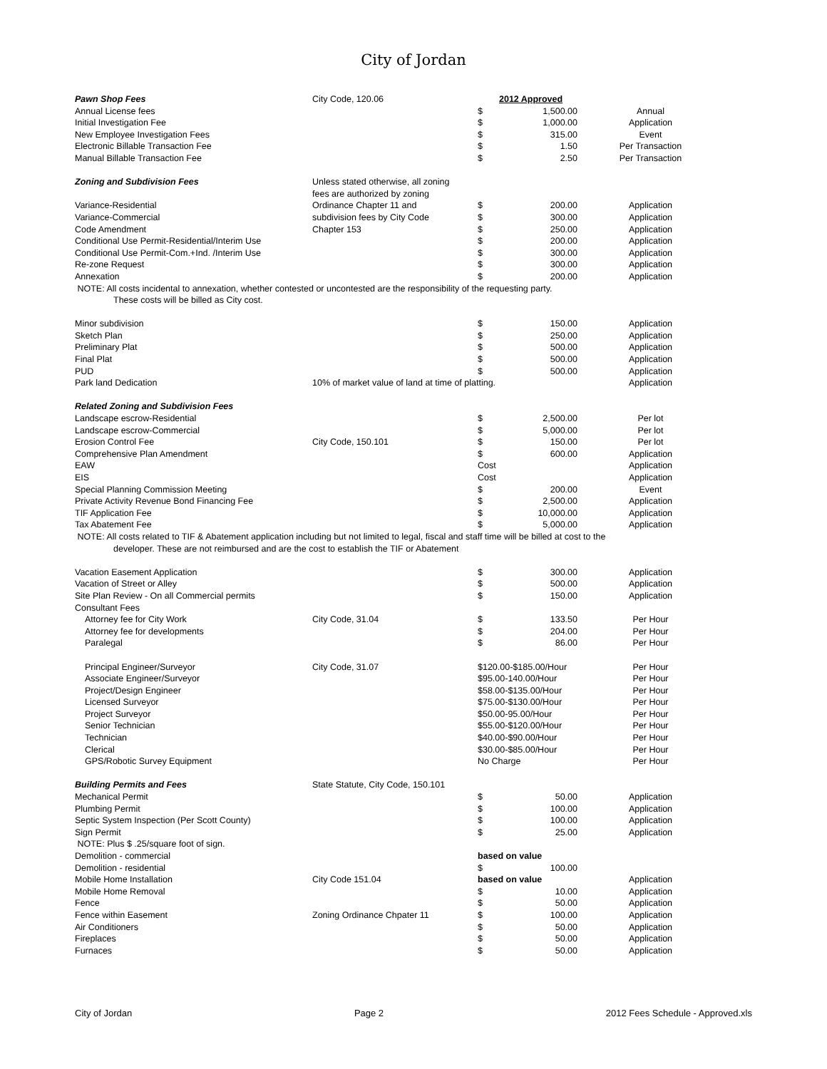City of Jordan
| Pawn Shop Fees | City Code, 120.06 | | 2012 Approved | |
| Annual License fees | | $ | 1,500.00 | Annual |
| Initial Investigation Fee | | $ | 1,000.00 | Application |
| New Employee Investigation Fees | | $ | 315.00 | Event |
| Electronic Billable Transaction Fee | | $ | 1.50 | Per Transaction |
| Manual Billable Transaction Fee | | $ | 2.50 | Per Transaction |
| Zoning and Subdivision Fees | Unless stated otherwise, all zoning | | | |
| | fees are authorized by zoning | | | |
| Variance-Residential | Ordinance Chapter 11 and | $ | 200.00 | Application |
| Variance-Commercial | subdivision fees by City Code | $ | 300.00 | Application |
| Code Amendment | Chapter 153 | $ | 250.00 | Application |
| Conditional Use Permit-Residential/Interim Use | | $ | 200.00 | Application |
| Conditional Use Permit-Com.+Ind. /Interim Use | | $ | 300.00 | Application |
| Re-zone Request | | $ | 300.00 | Application |
| Annexation | | $ | 200.00 | Application |
| NOTE: All costs incidental to annexation, whether contested or uncontested are the responsibility of the requesting party. | | | | |
| These costs will be billed as City cost. | | | | |
| Minor subdivision | | $ | 150.00 | Application |
| Sketch Plan | | $ | 250.00 | Application |
| Preliminary Plat | | $ | 500.00 | Application |
| Final Plat | | $ | 500.00 | Application |
| PUD | | $ | 500.00 | Application |
| Park land Dedication | 10% of market value of land at time of platting. | | | Application |
| Related Zoning and Subdivision Fees | | | | |
| Landscape escrow-Residential | | $ | 2,500.00 | Per lot |
| Landscape escrow-Commercial | | $ | 5,000.00 | Per lot |
| Erosion Control Fee | City Code, 150.101 | $ | 150.00 | Per lot |
| Comprehensive Plan Amendment | | $ | 600.00 | Application |
| EAW | | Cost | | Application |
| EIS | | Cost | | Application |
| Special Planning Commission Meeting | | $ | 200.00 | Event |
| Private Activity Revenue Bond Financing Fee | | $ | 2,500.00 | Application |
| TIF Application Fee | | $ | 10,000.00 | Application |
| Tax Abatement Fee | | $ | 5,000.00 | Application |
| NOTE: All costs related to TIF & Abatement application including but not limited to legal, fiscal and staff time will be billed at cost to the | | | | |
| developer. These are not reimbursed and are the cost to establish the TIF or Abatement | | | | |
| Vacation Easement Application | | $ | 300.00 | Application |
| Vacation of Street or Alley | | $ | 500.00 | Application |
| Site Plan Review - On all Commercial permits | | $ | 150.00 | Application |
| Consultant Fees | | | | |
| Attorney fee for City Work | City Code, 31.04 | $ | 133.50 | Per Hour |
| Attorney fee for developments | | $ | 204.00 | Per Hour |
| Paralegal | | $ | 86.00 | Per Hour |
| Principal Engineer/Surveyor | City Code, 31.07 | $120.00-$185.00/Hour | | Per Hour |
| Associate Engineer/Surveyor | | $95.00-140.00/Hour | | Per Hour |
| Project/Design Engineer | | $58.00-$135.00/Hour | | Per Hour |
| Licensed Surveyor | | $75.00-$130.00/Hour | | Per Hour |
| Project Surveyor | | $50.00-95.00/Hour | | Per Hour |
| Senior Technician | | $55.00-$120.00/Hour | | Per Hour |
| Technician | | $40.00-$90.00/Hour | | Per Hour |
| Clerical | | $30.00-$85.00/Hour | | Per Hour |
| GPS/Robotic Survey Equipment | | No Charge | | Per Hour |
| Building Permits and Fees | State Statute, City Code, 150.101 | | | |
| Mechanical Permit | | $ | 50.00 | Application |
| Plumbing Permit | | $ | 100.00 | Application |
| Septic System Inspection (Per Scott County) | | $ | 100.00 | Application |
| Sign Permit | | $ | 25.00 | Application |
| NOTE: Plus $ .25/square foot of sign. | | | | |
| Demolition - commercial | | based on value | | |
| Demolition - residential | | $ | 100.00 | |
| Mobile Home Installation | City Code 151.04 | based on value | | Application |
| Mobile Home Removal | | $ | 10.00 | Application |
| Fence | | $ | 50.00 | Application |
| Fence within Easement | Zoning Ordinance Chpater 11 | $ | 100.00 | Application |
| Air Conditioners | | $ | 50.00 | Application |
| Fireplaces | | $ | 50.00 | Application |
| Furnaces | | $ | 50.00 | Application |
City of Jordan Page 2 2012 Fees Schedule - Approved.xls